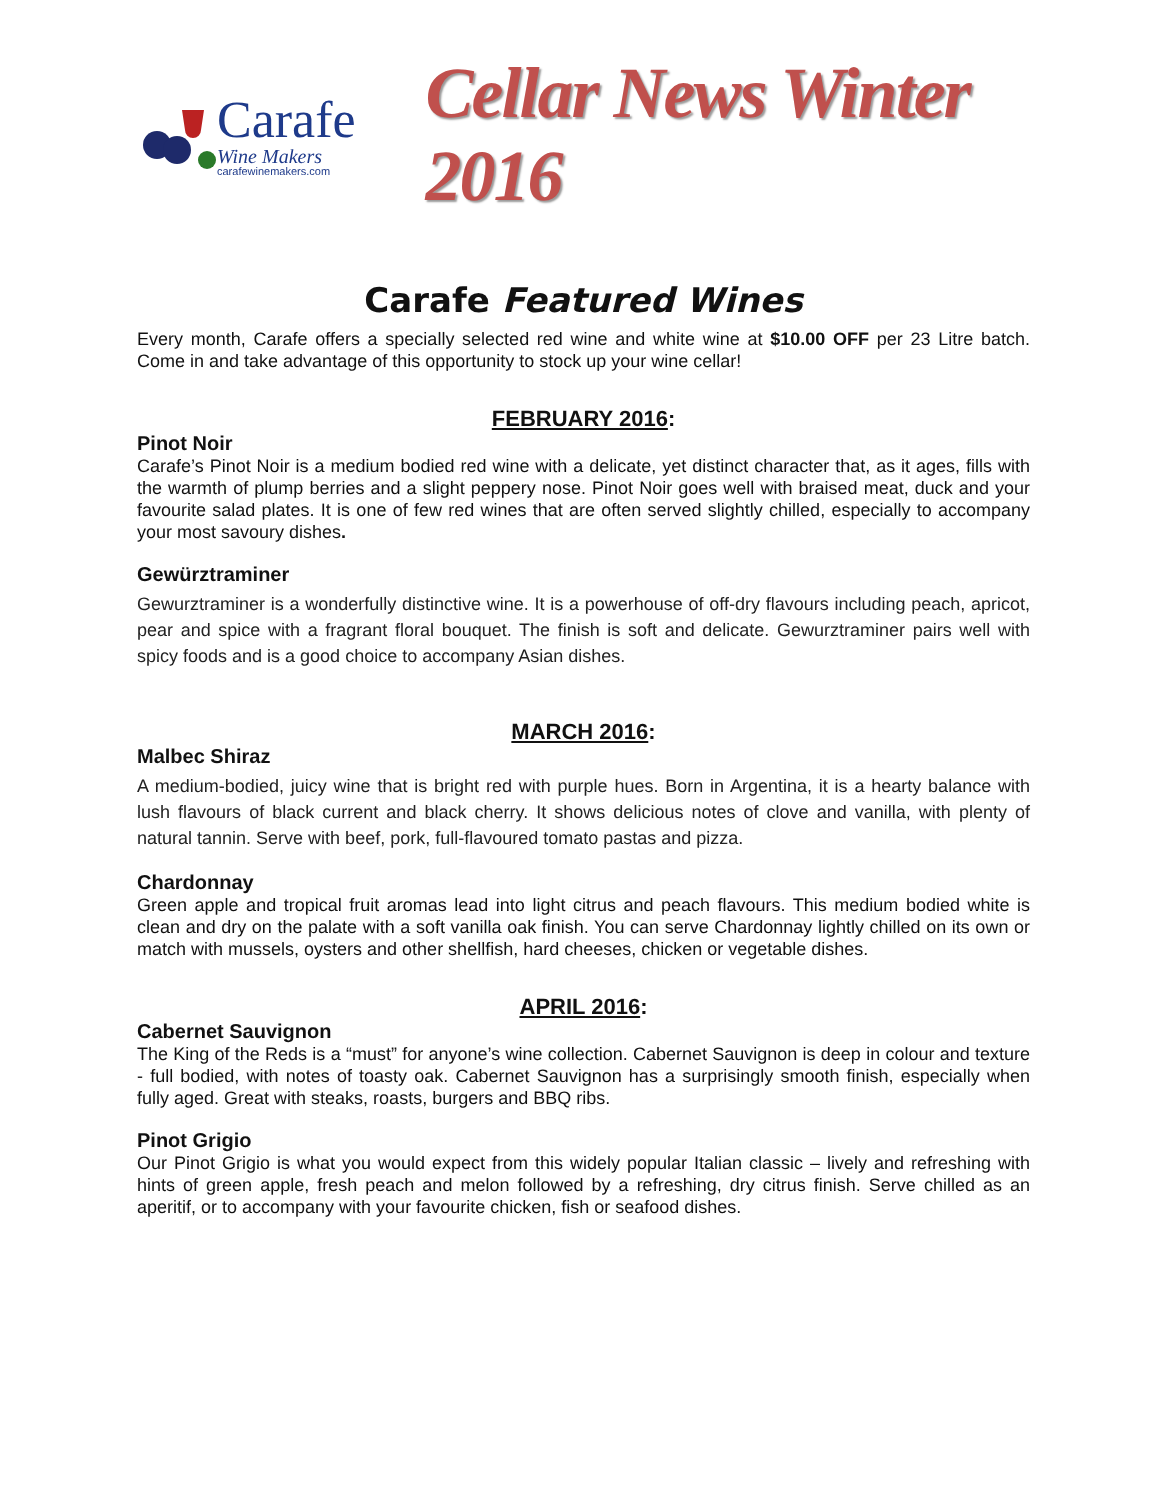Carafe
Wine Makers
carafewinemakers.com
Cellar News Winter 2016
Carafe Featured Wines
Every month, Carafe offers a specially selected red wine and white wine at $10.00 OFF per 23 Litre batch. Come in and take advantage of this opportunity to stock up your wine cellar!
FEBRUARY 2016:
Pinot Noir
Carafe’s Pinot Noir is a medium bodied red wine with a delicate, yet distinct character that, as it ages, fills with the warmth of plump berries and a slight peppery nose. Pinot Noir goes well with braised meat, duck and your favourite salad plates. It is one of few red wines that are often served slightly chilled, especially to accompany your most savoury dishes.
Gewürztraminer
Gewurztraminer is a wonderfully distinctive wine. It is a powerhouse of off-dry flavours including peach, apricot, pear and spice with a fragrant floral bouquet. The finish is soft and delicate. Gewurztraminer pairs well with spicy foods and is a good choice to accompany Asian dishes.
MARCH 2016:
Malbec Shiraz
A medium-bodied, juicy wine that is bright red with purple hues. Born in Argentina, it is a hearty balance with lush flavours of black current and black cherry. It shows delicious notes of clove and vanilla, with plenty of natural tannin. Serve with beef, pork, full-flavoured tomato pastas and pizza.
Chardonnay
Green apple and tropical fruit aromas lead into light citrus and peach flavours. This medium bodied white is clean and dry on the palate with a soft vanilla oak finish. You can serve Chardonnay lightly chilled on its own or match with mussels, oysters and other shellfish, hard cheeses, chicken or vegetable dishes.
APRIL 2016:
Cabernet Sauvignon
The King of the Reds is a “must” for anyone’s wine collection. Cabernet Sauvignon is deep in colour and texture - full bodied, with notes of toasty oak. Cabernet Sauvignon has a surprisingly smooth finish, especially when fully aged. Great with steaks, roasts, burgers and BBQ ribs.
Pinot Grigio
Our Pinot Grigio is what you would expect from this widely popular Italian classic – lively and refreshing with hints of green apple, fresh peach and melon followed by a refreshing, dry citrus finish. Serve chilled as an aperitif, or to accompany with your favourite chicken, fish or seafood dishes.